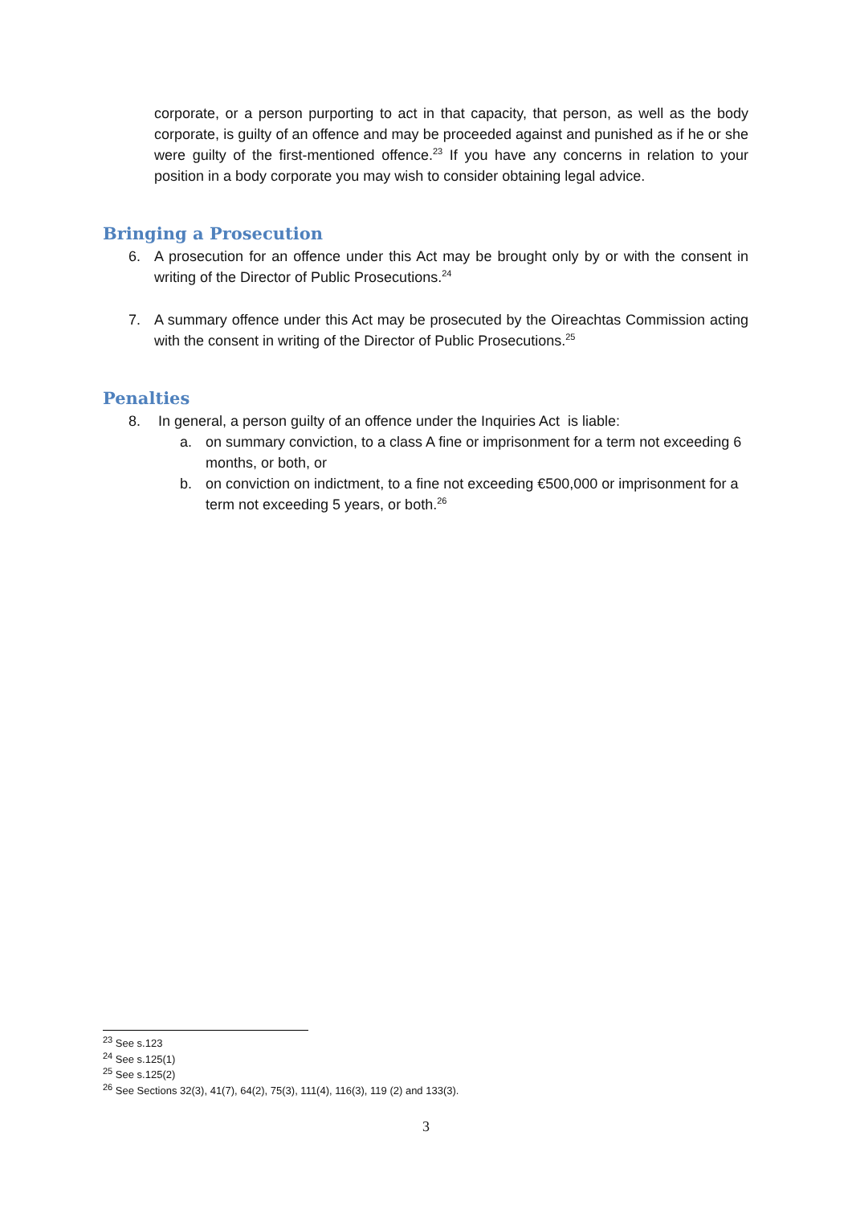corporate, or a person purporting to act in that capacity, that person, as well as the body corporate, is guilty of an offence and may be proceeded against and punished as if he or she were guilty of the first-mentioned offence.<sup>23</sup> If you have any concerns in relation to your position in a body corporate you may wish to consider obtaining legal advice.
Bringing a Prosecution
6.
A prosecution for an offence under this Act may be brought only by or with the consent in writing of the Director of Public Prosecutions.<sup>24</sup>
7.
A summary offence under this Act may be prosecuted by the Oireachtas Commission acting with the consent in writing of the Director of Public Prosecutions.<sup>25</sup>
Penalties
8.
In general, a person guilty of an offence under the Inquiries Act is liable:
a.
on summary conviction, to a class A fine or imprisonment for a term not exceeding 6 months, or both, or
b.
on conviction on indictment, to a fine not exceeding €500,000 or imprisonment for a term not exceeding 5 years, or both.<sup>26</sup>
<sup>23</sup> See s.123
<sup>24</sup> See s.125(1)
<sup>25</sup> See s.125(2)
<sup>26</sup> See Sections 32(3), 41(7), 64(2), 75(3), 111(4), 116(3), 119 (2) and 133(3).
3